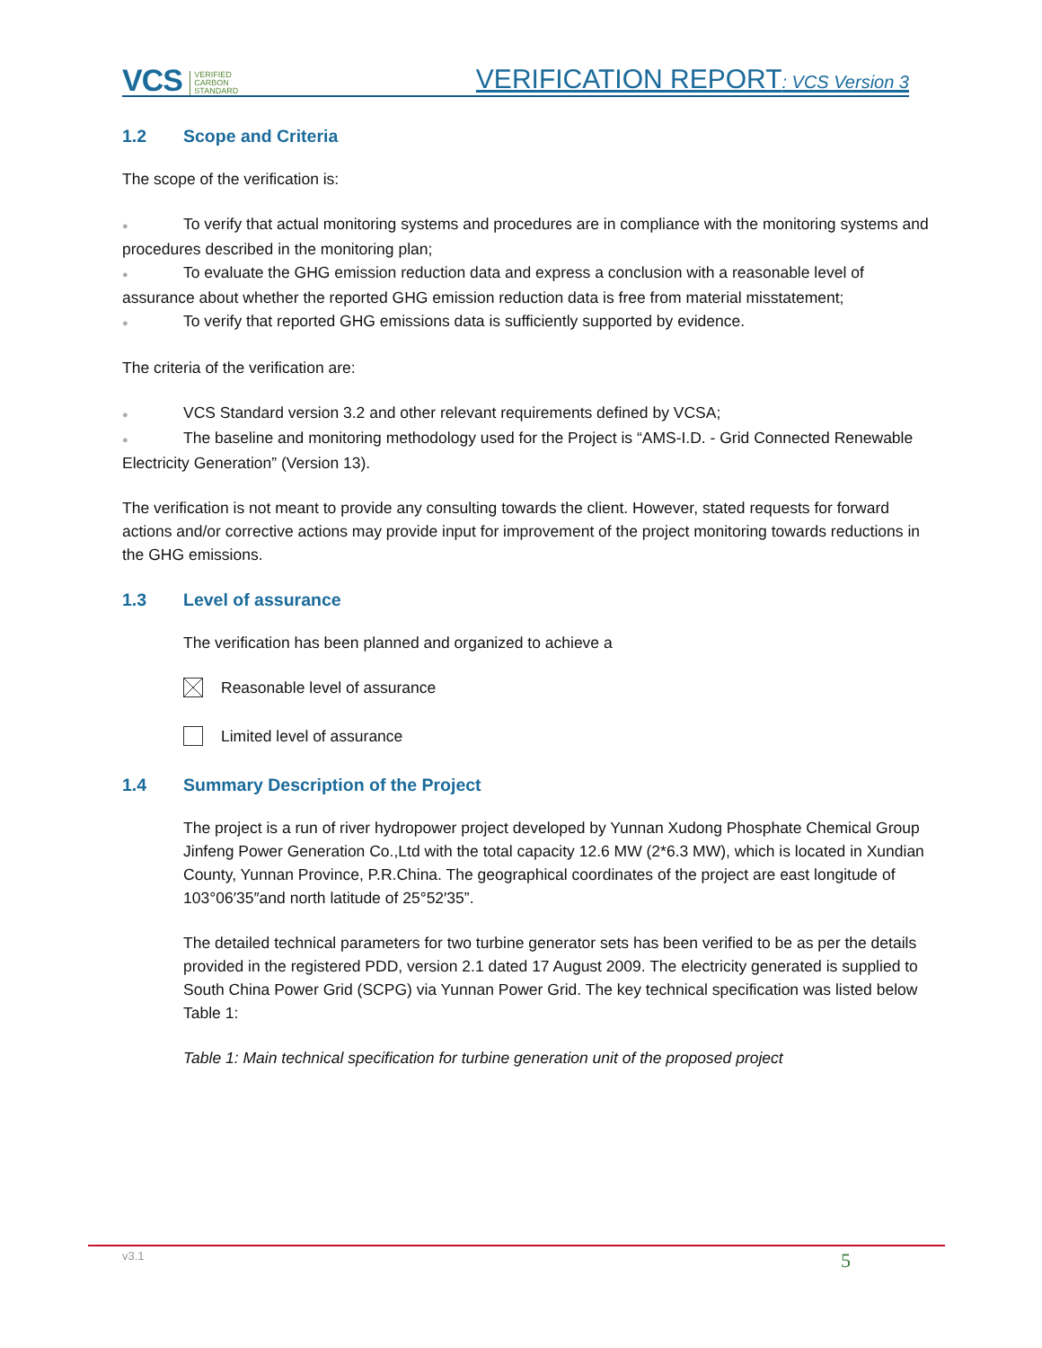VCS VERIFIED
CARBON
STANDARD
VERIFICATION REPORT: VCS Version 3
1.2 Scope and Criteria
The scope of the verification is:
● To verify that actual monitoring systems and procedures are in compliance with the monitoring systems and procedures described in the monitoring plan;
● To evaluate the GHG emission reduction data and express a conclusion with a reasonable level of assurance about whether the reported GHG emission reduction data is free from material misstatement;
● To verify that reported GHG emissions data is sufficiently supported by evidence.
The criteria of the verification are:
● VCS Standard version 3.2 and other relevant requirements defined by VCSA;
● The baseline and monitoring methodology used for the Project is “AMS-I.D. - Grid Connected Renewable Electricity Generation” (Version 13).
The verification is not meant to provide any consulting towards the client. However, stated requests for forward actions and/or corrective actions may provide input for improvement of the project monitoring towards reductions in the GHG emissions.
1.3 Level of assurance
The verification has been planned and organized to achieve a
Reasonable level of assurance
Limited level of assurance
1.4 Summary Description of the Project
The project is a run of river hydropower project developed by Yunnan Xudong Phosphate Chemical Group Jinfeng Power Generation Co.,Ltd with the total capacity 12.6 MW (2*6.3 MW), which is located in Xundian County, Yunnan Province, P.R.China. The geographical coordinates of the project are east longitude of 103°06′35″and north latitude of 25°52′35”.
The detailed technical parameters for two turbine generator sets has been verified to be as per the details provided in the registered PDD, version 2.1 dated 17 August 2009. The electricity generated is supplied to South China Power Grid (SCPG) via Yunnan Power Grid. The key technical specification was listed below Table 1:
Table 1: Main technical specification for turbine generation unit of the proposed project
v3.1 5